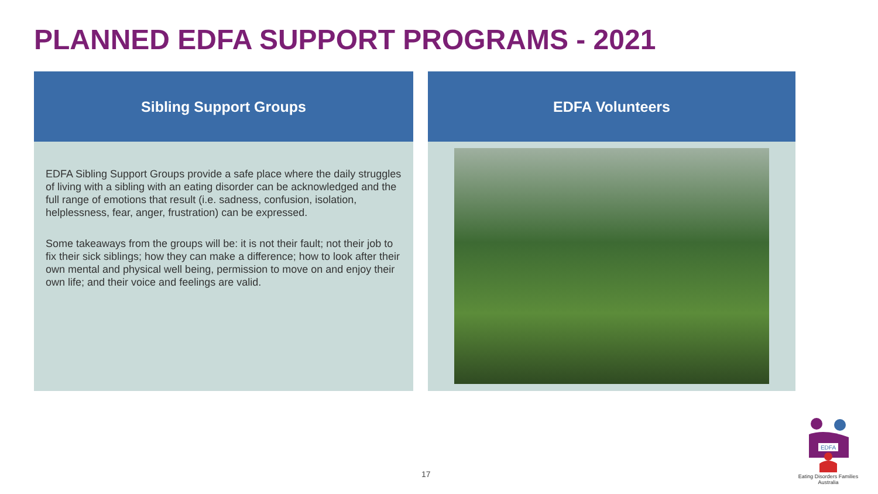PLANNED EDFA SUPPORT PROGRAMS - 2021
Sibling Support Groups
EDFA Sibling Support Groups provide a safe place where the daily struggles of living with a sibling with an eating disorder can be acknowledged and the full range of emotions that result (i.e. sadness, confusion, isolation, helplessness, fear, anger, frustration) can be expressed.
Some takeaways from the groups will be: it is not their fault; not their job to fix their sick siblings; how they can make a difference; how to look after their own mental and physical well being, permission to move on and enjoy their own life; and their voice and feelings are valid.
EDFA Volunteers
17
EDFA
Eating Disorders Families Australia